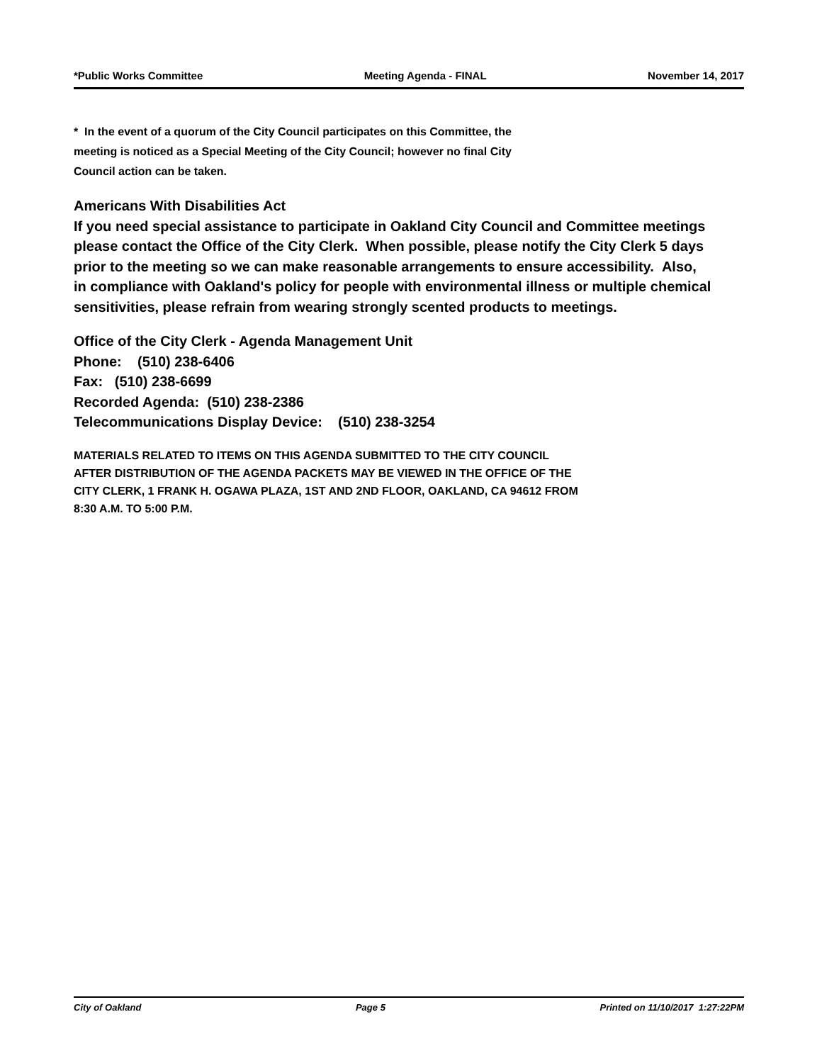*Public Works Committee Meeting Agenda - FINAL November 14, 2017
* In the event of a quorum of the City Council participates on this Committee, the
meeting is noticed as a Special Meeting of the City Council; however no final City
Council action can be taken.
Americans With Disabilities Act
If you need special assistance to participate in Oakland City Council and Committee meetings please contact the Office of the City Clerk. When possible, please notify the City Clerk 5 days prior to the meeting so we can make reasonable arrangements to ensure accessibility. Also, in compliance with Oakland's policy for people with environmental illness or multiple chemical sensitivities, please refrain from wearing strongly scented products to meetings.
Office of the City Clerk - Agenda Management Unit
Phone: (510) 238-6406
Fax: (510) 238-6699
Recorded Agenda: (510) 238-2386
Telecommunications Display Device: (510) 238-3254
MATERIALS RELATED TO ITEMS ON THIS AGENDA SUBMITTED TO THE CITY COUNCIL
AFTER DISTRIBUTION OF THE AGENDA PACKETS MAY BE VIEWED IN THE OFFICE OF THE
CITY CLERK, 1 FRANK H. OGAWA PLAZA, 1ST AND 2ND FLOOR, OAKLAND, CA 94612 FROM
8:30 A.M. TO 5:00 P.M.
City of Oakland Page 5 Printed on 11/10/2017 1:27:22PM